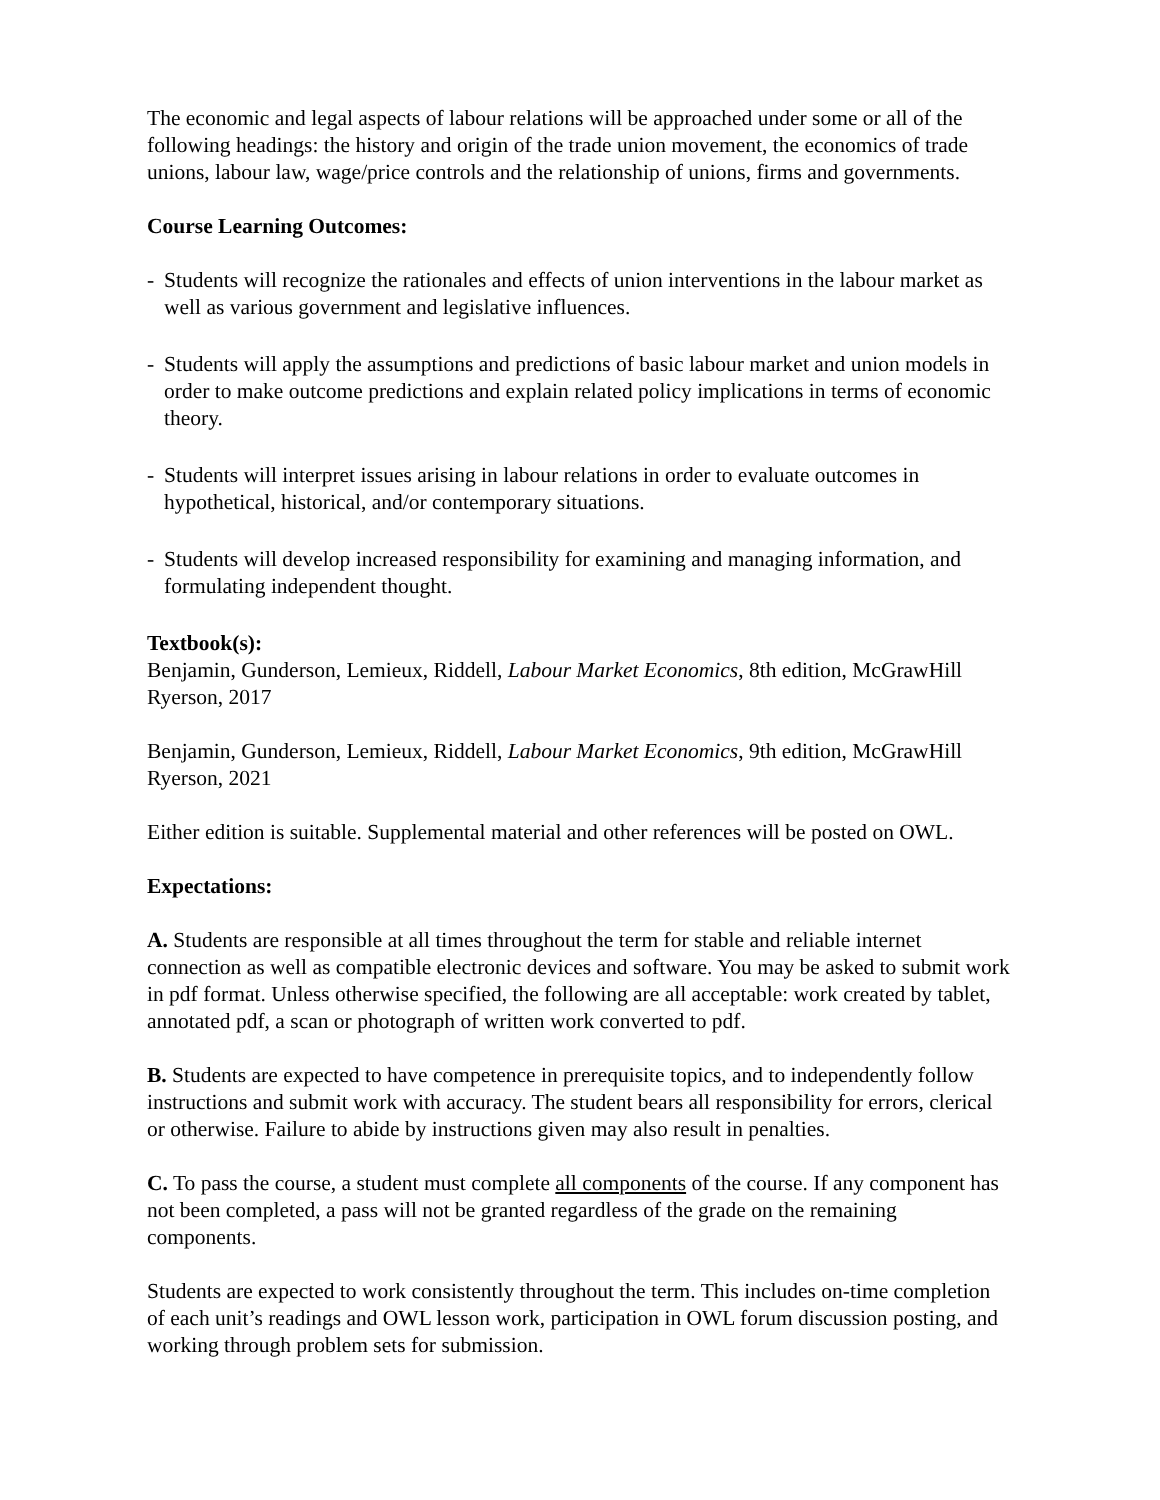The economic and legal aspects of labour relations will be approached under some or all of the following headings: the history and origin of the trade union movement, the economics of trade unions, labour law, wage/price controls and the relationship of unions, firms and governments.
Course Learning Outcomes:
- Students will recognize the rationales and effects of union interventions in the labour market as well as various government and legislative influences.
- Students will apply the assumptions and predictions of basic labour market and union models in order to make outcome predictions and explain related policy implications in terms of economic theory.
- Students will interpret issues arising in labour relations in order to evaluate outcomes in hypothetical, historical, and/or contemporary situations.
- Students will develop increased responsibility for examining and managing information, and formulating independent thought.
Textbook(s):
Benjamin, Gunderson, Lemieux, Riddell, Labour Market Economics, 8th edition, McGrawHill Ryerson, 2017
Benjamin, Gunderson, Lemieux, Riddell, Labour Market Economics, 9th edition, McGrawHill Ryerson, 2021
Either edition is suitable. Supplemental material and other references will be posted on OWL.
Expectations:
A. Students are responsible at all times throughout the term for stable and reliable internet connection as well as compatible electronic devices and software. You may be asked to submit work in pdf format. Unless otherwise specified, the following are all acceptable: work created by tablet, annotated pdf, a scan or photograph of written work converted to pdf.
B. Students are expected to have competence in prerequisite topics, and to independently follow instructions and submit work with accuracy. The student bears all responsibility for errors, clerical or otherwise. Failure to abide by instructions given may also result in penalties.
C. To pass the course, a student must complete all components of the course. If any component has not been completed, a pass will not be granted regardless of the grade on the remaining components.
Students are expected to work consistently throughout the term. This includes on-time completion of each unit’s readings and OWL lesson work, participation in OWL forum discussion posting, and working through problem sets for submission.